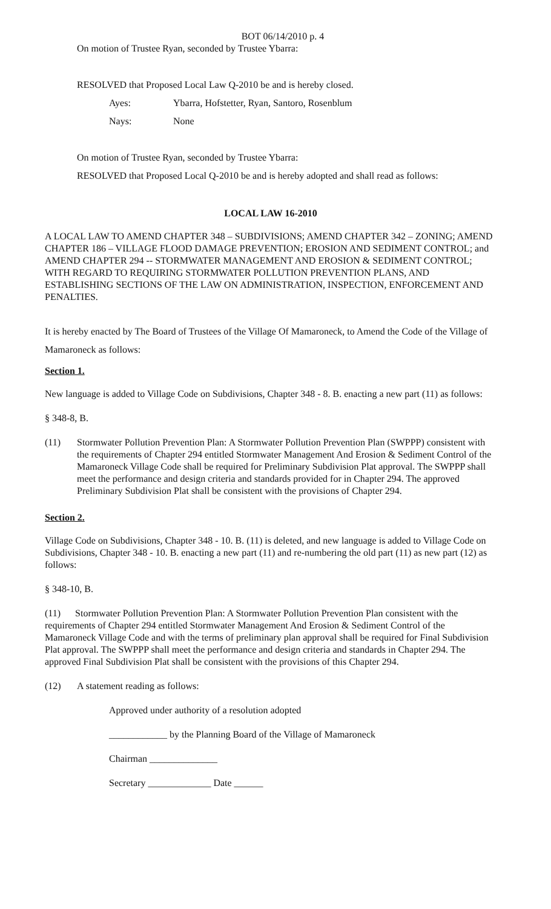BOT 06/14/2010 p. 4
On motion of Trustee Ryan, seconded by Trustee Ybarra:
RESOLVED that Proposed Local Law Q-2010 be and is hereby closed.
Ayes: Ybarra, Hofstetter, Ryan, Santoro, Rosenblum
Nays: None
On motion of Trustee Ryan, seconded by Trustee Ybarra:
RESOLVED that Proposed Local Q-2010 be and is hereby adopted and shall read as follows:
LOCAL LAW 16-2010
A LOCAL LAW TO AMEND CHAPTER 348 – SUBDIVISIONS; AMEND CHAPTER 342 – ZONING; AMEND CHAPTER 186 – VILLAGE FLOOD DAMAGE PREVENTION; EROSION AND SEDIMENT CONTROL; and AMEND CHAPTER 294 -- STORMWATER MANAGEMENT AND EROSION & SEDIMENT CONTROL; WITH REGARD TO REQUIRING STORMWATER POLLUTION PREVENTION PLANS, AND ESTABLISHING SECTIONS OF THE LAW ON ADMINISTRATION, INSPECTION, ENFORCEMENT AND PENALTIES.
It is hereby enacted by The Board of Trustees of the Village Of Mamaroneck, to Amend the Code of the Village of Mamaroneck as follows:
Section 1.
New language is added to Village Code on Subdivisions, Chapter 348 - 8. B. enacting a new part (11) as follows:
§ 348-8, B.
(11) Stormwater Pollution Prevention Plan: A Stormwater Pollution Prevention Plan (SWPPP) consistent with the requirements of Chapter 294 entitled Stormwater Management And Erosion & Sediment Control of the Mamaroneck Village Code shall be required for Preliminary Subdivision Plat approval. The SWPPP shall meet the performance and design criteria and standards provided for in Chapter 294. The approved Preliminary Subdivision Plat shall be consistent with the provisions of Chapter 294.
Section 2.
Village Code on Subdivisions, Chapter 348 - 10. B. (11) is deleted, and new language is added to Village Code on Subdivisions, Chapter 348 - 10. B. enacting a new part (11) and re-numbering the old part (11) as new part (12) as follows:
§ 348-10, B.
(11) Stormwater Pollution Prevention Plan: A Stormwater Pollution Prevention Plan consistent with the requirements of Chapter 294 entitled Stormwater Management And Erosion & Sediment Control of the Mamaroneck Village Code and with the terms of preliminary plan approval shall be required for Final Subdivision Plat approval. The SWPPP shall meet the performance and design criteria and standards in Chapter 294. The approved Final Subdivision Plat shall be consistent with the provisions of this Chapter 294.
(12) A statement reading as follows:
Approved under authority of a resolution adopted
____________ by the Planning Board of the Village of Mamaroneck
Chairman ______________
Secretary _____________ Date ______